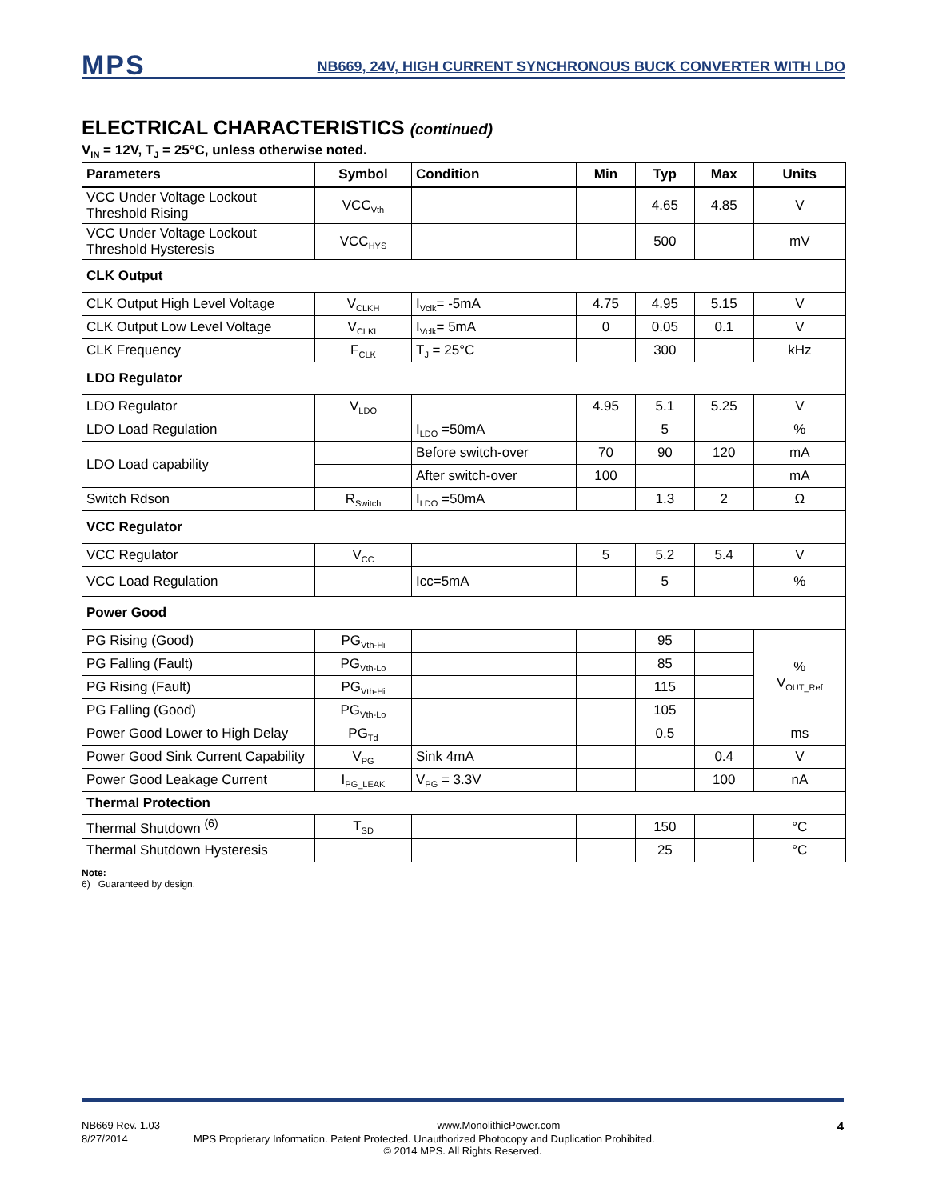MPS
NB669, 24V, HIGH CURRENT SYNCHRONOUS BUCK CONVERTER WITH LDO
ELECTRICAL CHARACTERISTICS (continued)
V<sub>IN</sub> = 12V, T<sub>J</sub> = 25°C, unless otherwise noted.
| Parameters | Symbol | Condition | Min | Typ | Max | Units |
| --- | --- | --- | --- | --- | --- | --- |
| VCC Under Voltage Lockout Threshold Rising | VCC<sub>Vth</sub> | | | 4.65 | 4.85 | V |
| VCC Under Voltage Lockout Threshold Hysteresis | VCC<sub>HYS</sub> | | | 500 | | mV |
| CLK Output | | | | | | |
| CLK Output High Level Voltage | V<sub>CLKH</sub> | I<sub>Vclk</sub>= -5mA | 4.75 | 4.95 | 5.15 | V |
| CLK Output Low Level Voltage | V<sub>CLKL</sub> | I<sub>Vclk</sub>= 5mA | 0 | 0.05 | 0.1 | V |
| CLK Frequency | F<sub>CLK</sub> | T<sub>J</sub> = 25°C | | 300 | | kHz |
| LDO Regulator | | | | | | |
| LDO Regulator | V<sub>LDO</sub> | | 4.95 | 5.1 | 5.25 | V |
| LDO Load Regulation | | I<sub>LDO</sub> =50mA | | 5 | | % |
| LDO Load capability | | Before switch-over | 70 | 90 | 120 | mA |
| | | After switch-over | 100 | | | mA |
| Switch Rdson | R<sub>Switch</sub> | I<sub>LDO</sub> =50mA | | 1.3 | 2 | Ω |
| VCC Regulator | | | | | | |
| VCC Regulator | V<sub>CC</sub> | | 5 | 5.2 | 5.4 | V |
| VCC Load Regulation | | Icc=5mA | | 5 | | % |
| Power Good | | | | | | |
| PG Rising (Good) | PG<sub>Vth-Hi</sub> | | | 95 | | % V<sub>OUT_Ref</sub> |
| PG Falling (Fault) | PG<sub>Vth-Lo</sub> | | | 85 | | |
| PG Rising (Fault) | PG<sub>Vth-Hi</sub> | | | 115 | | |
| PG Falling (Good) | PG<sub>Vth-Lo</sub> | | | 105 | | |
| Power Good Lower to High Delay | PG<sub>Td</sub> | | | 0.5 | | ms |
| Power Good Sink Current Capability | V<sub>PG</sub> | Sink 4mA | | | 0.4 | V |
| Power Good Leakage Current | I<sub>PG_LEAK</sub> | V<sub>PG</sub> = 3.3V | | | 100 | nA |
| Thermal Protection | | | | | | |
| Thermal Shutdown <sup>(6)</sup> | T<sub>SD</sub> | | | 150 | | °C |
| Thermal Shutdown Hysteresis | | | | 25 | | °C |
Note:
6) Guaranteed by design.
NB669 Rev. 1.03 www.MonolithicPower.com 4
8/27/2014 MPS Proprietary Information. Patent Protected. Unauthorized Photocopy and Duplication Prohibited.
© 2014 MPS. All Rights Reserved.